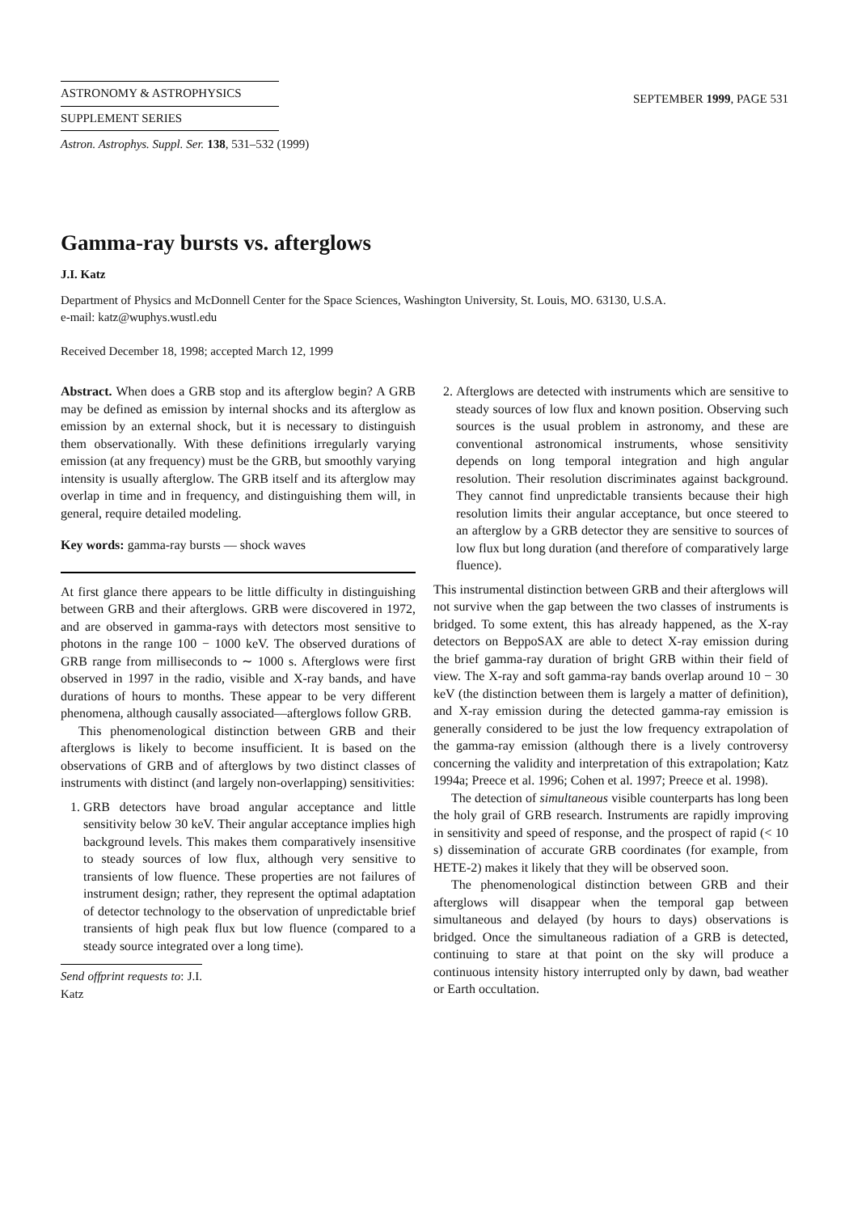ASTRONOMY & ASTROPHYSICS
SUPPLEMENT SERIES
SEPTEMBER 1999, PAGE 531
Astron. Astrophys. Suppl. Ser. 138, 531–532 (1999)
Gamma-ray bursts vs. afterglows
J.I. Katz
Department of Physics and McDonnell Center for the Space Sciences, Washington University, St. Louis, MO. 63130, U.S.A.
e-mail: katz@wuphys.wustl.edu
Received December 18, 1998; accepted March 12, 1999
Abstract. When does a GRB stop and its afterglow begin? A GRB may be defined as emission by internal shocks and its afterglow as emission by an external shock, but it is necessary to distinguish them observationally. With these definitions irregularly varying emission (at any frequency) must be the GRB, but smoothly varying intensity is usually afterglow. The GRB itself and its afterglow may overlap in time and in frequency, and distinguishing them will, in general, require detailed modeling.
Key words: gamma-ray bursts — shock waves
At first glance there appears to be little difficulty in distinguishing between GRB and their afterglows. GRB were discovered in 1972, and are observed in gamma-rays with detectors most sensitive to photons in the range 100 − 1000 keV. The observed durations of GRB range from milliseconds to ∼ 1000 s. Afterglows were first observed in 1997 in the radio, visible and X-ray bands, and have durations of hours to months. These appear to be very different phenomena, although causally associated—afterglows follow GRB.
This phenomenological distinction between GRB and their afterglows is likely to become insufficient. It is based on the observations of GRB and of afterglows by two distinct classes of instruments with distinct (and largely non-overlapping) sensitivities:
1. GRB detectors have broad angular acceptance and little sensitivity below 30 keV. Their angular acceptance implies high background levels. This makes them comparatively insensitive to steady sources of low flux, although very sensitive to transients of low fluence. These properties are not failures of instrument design; rather, they represent the optimal adaptation of detector technology to the observation of unpredictable brief transients of high peak flux but low fluence (compared to a steady source integrated over a long time).
Send offprint requests to: J.I. Katz
2. Afterglows are detected with instruments which are sensitive to steady sources of low flux and known position. Observing such sources is the usual problem in astronomy, and these are conventional astronomical instruments, whose sensitivity depends on long temporal integration and high angular resolution. Their resolution discriminates against background. They cannot find unpredictable transients because their high resolution limits their angular acceptance, but once steered to an afterglow by a GRB detector they are sensitive to sources of low flux but long duration (and therefore of comparatively large fluence).
This instrumental distinction between GRB and their afterglows will not survive when the gap between the two classes of instruments is bridged. To some extent, this has already happened, as the X-ray detectors on BeppoSAX are able to detect X-ray emission during the brief gamma-ray duration of bright GRB within their field of view. The X-ray and soft gamma-ray bands overlap around 10 − 30 keV (the distinction between them is largely a matter of definition), and X-ray emission during the detected gamma-ray emission is generally considered to be just the low frequency extrapolation of the gamma-ray emission (although there is a lively controversy concerning the validity and interpretation of this extrapolation; Katz 1994a; Preece et al. 1996; Cohen et al. 1997; Preece et al. 1998).
The detection of simultaneous visible counterparts has long been the holy grail of GRB research. Instruments are rapidly improving in sensitivity and speed of response, and the prospect of rapid (< 10 s) dissemination of accurate GRB coordinates (for example, from HETE-2) makes it likely that they will be observed soon.
The phenomenological distinction between GRB and their afterglows will disappear when the temporal gap between simultaneous and delayed (by hours to days) observations is bridged. Once the simultaneous radiation of a GRB is detected, continuing to stare at that point on the sky will produce a continuous intensity history interrupted only by dawn, bad weather or Earth occultation.